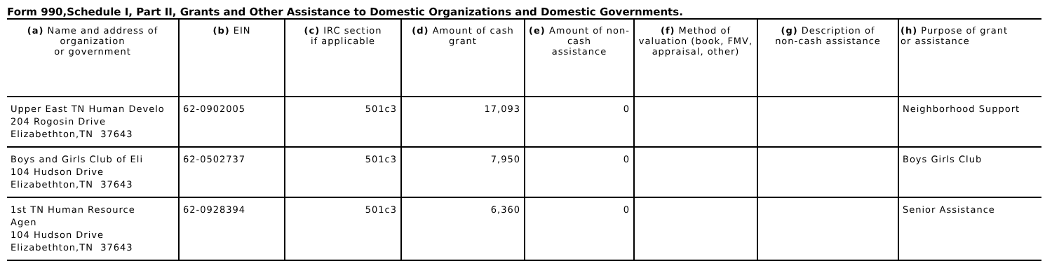Form 990,Schedule I, Part II, Grants and Other Assistance to Domestic Organizations and Domestic Governments.
| (a) Name and address of organization or government | (b) EIN | (c) IRC section if applicable | (d) Amount of cash grant | (e) Amount of non-cash assistance | (f) Method of valuation (book, FMV, appraisal, other) | (g) Description of non-cash assistance | (h) Purpose of grant or assistance |
| --- | --- | --- | --- | --- | --- | --- | --- |
| Upper East TN Human Develo 204 Rogosin Drive Elizabethton,TN 37643 | 62-0902005 | 501c3 | 17,093 | 0 | | | Neighborhood Support |
| Boys and Girls Club of Eli 104 Hudson Drive Elizabethton,TN 37643 | 62-0502737 | 501c3 | 7,950 | 0 | | | Boys Girls Club |
| 1st TN Human Resource Agen 104 Hudson Drive Elizabethton,TN 37643 | 62-0928394 | 501c3 | 6,360 | 0 | | | Senior Assistance |